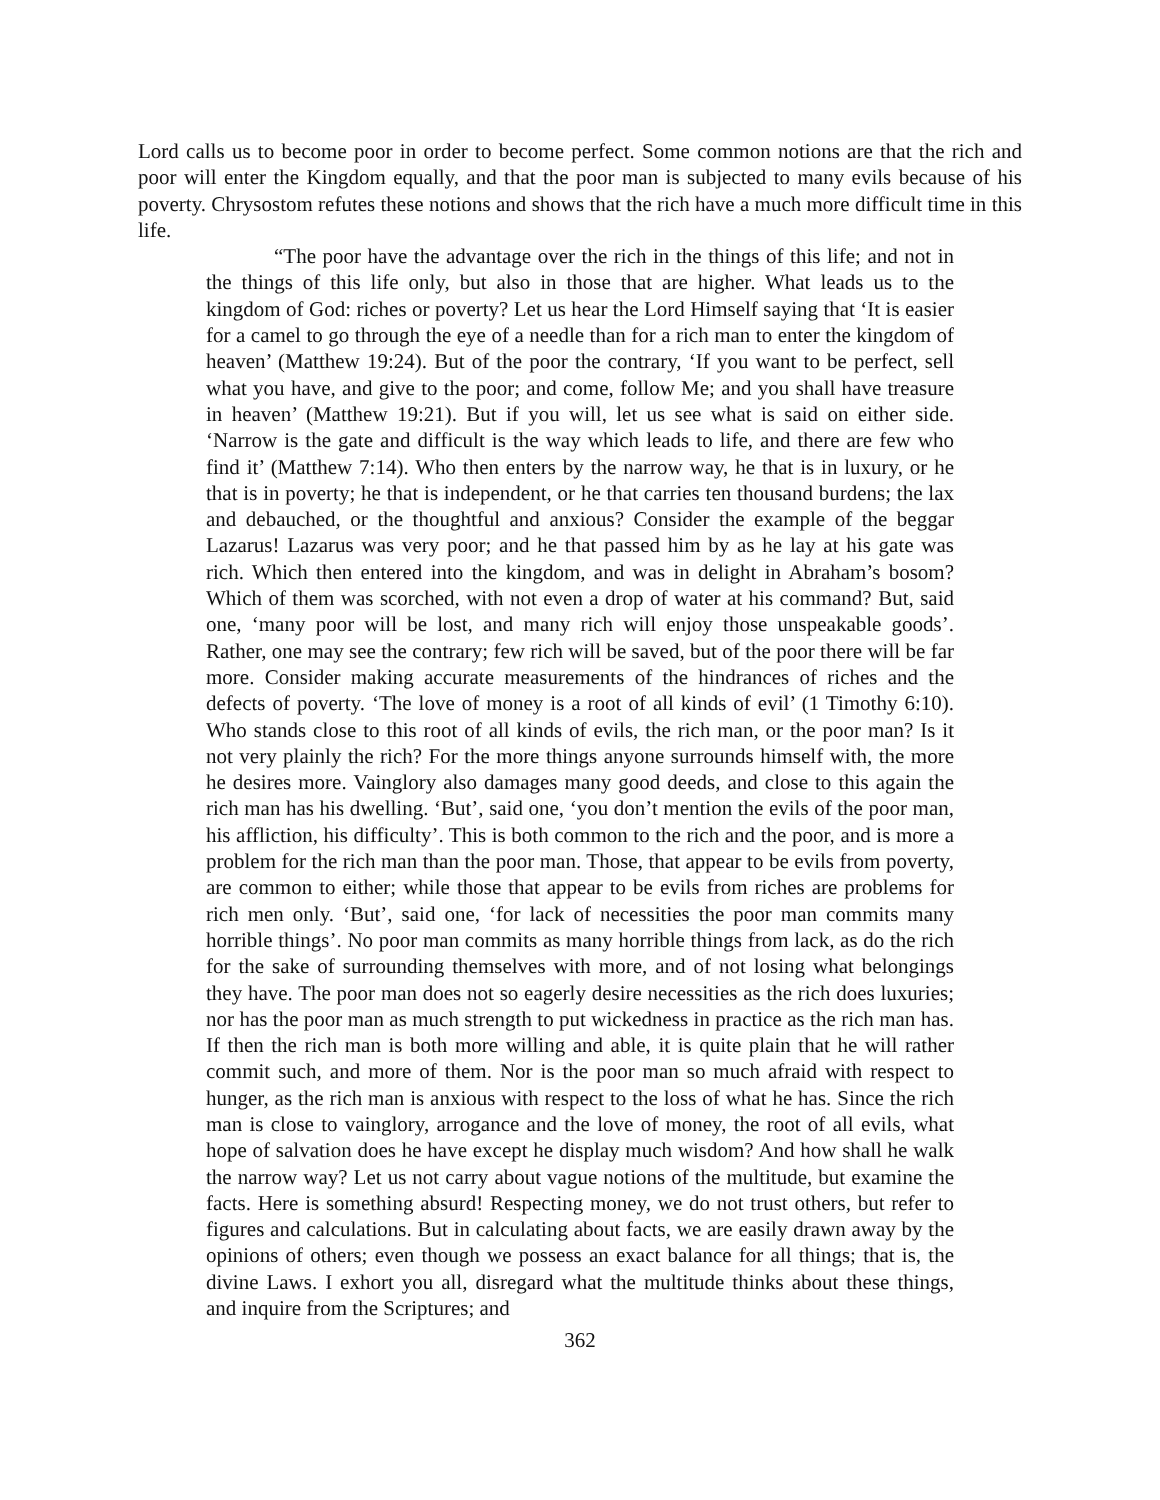Lord calls us to become poor in order to become perfect. Some common notions are that the rich and poor will enter the Kingdom equally, and that the poor man is subjected to many evils because of his poverty. Chrysostom refutes these notions and shows that the rich have a much more difficult time in this life.
“The poor have the advantage over the rich in the things of this life; and not in the things of this life only, but also in those that are higher. What leads us to the kingdom of God: riches or poverty? Let us hear the Lord Himself saying that ‘It is easier for a camel to go through the eye of a needle than for a rich man to enter the kingdom of heaven’ (Matthew 19:24). But of the poor the contrary, ‘If you want to be perfect, sell what you have, and give to the poor; and come, follow Me; and you shall have treasure in heaven’ (Matthew 19:21). But if you will, let us see what is said on either side. ‘Narrow is the gate and difficult is the way which leads to life, and there are few who find it’ (Matthew 7:14). Who then enters by the narrow way, he that is in luxury, or he that is in poverty; he that is independent, or he that carries ten thousand burdens; the lax and debauched, or the thoughtful and anxious? Consider the example of the beggar Lazarus! Lazarus was very poor; and he that passed him by as he lay at his gate was rich. Which then entered into the kingdom, and was in delight in Abraham’s bosom? Which of them was scorched, with not even a drop of water at his command? But, said one, ‘many poor will be lost, and many rich will enjoy those unspeakable goods’. Rather, one may see the contrary; few rich will be saved, but of the poor there will be far more. Consider making accurate measurements of the hindrances of riches and the defects of poverty. ‘The love of money is a root of all kinds of evil’ (1 Timothy 6:10). Who stands close to this root of all kinds of evils, the rich man, or the poor man? Is it not very plainly the rich? For the more things anyone surrounds himself with, the more he desires more. Vainglory also damages many good deeds, and close to this again the rich man has his dwelling. ‘But’, said one, ‘you don’t mention the evils of the poor man, his affliction, his difficulty’. This is both common to the rich and the poor, and is more a problem for the rich man than the poor man. Those, that appear to be evils from poverty, are common to either; while those that appear to be evils from riches are problems for rich men only. ‘But’, said one, ‘for lack of necessities the poor man commits many horrible things’. No poor man commits as many horrible things from lack, as do the rich for the sake of surrounding themselves with more, and of not losing what belongings they have. The poor man does not so eagerly desire necessities as the rich does luxuries; nor has the poor man as much strength to put wickedness in practice as the rich man has. If then the rich man is both more willing and able, it is quite plain that he will rather commit such, and more of them. Nor is the poor man so much afraid with respect to hunger, as the rich man is anxious with respect to the loss of what he has. Since the rich man is close to vainglory, arrogance and the love of money, the root of all evils, what hope of salvation does he have except he display much wisdom? And how shall he walk the narrow way? Let us not carry about vague notions of the multitude, but examine the facts. Here is something absurd! Respecting money, we do not trust others, but refer to figures and calculations. But in calculating about facts, we are easily drawn away by the opinions of others; even though we possess an exact balance for all things; that is, the divine Laws. I exhort you all, disregard what the multitude thinks about these things, and inquire from the Scriptures; and
362